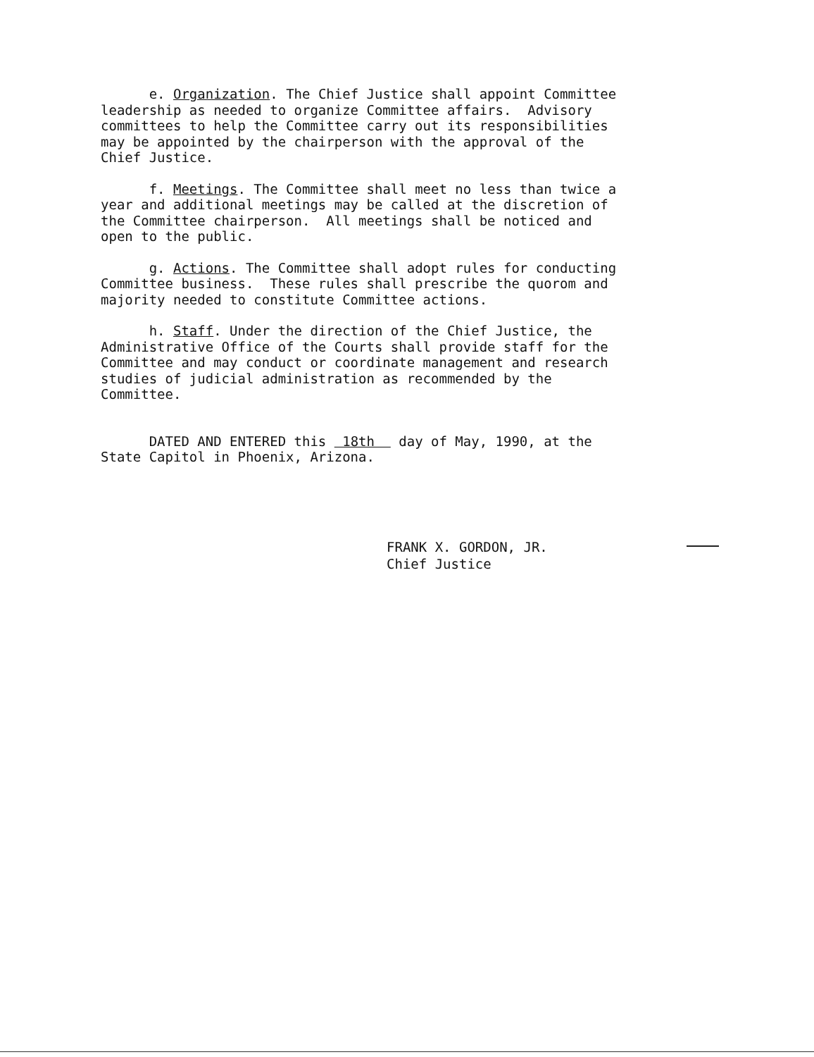e. Organization. The Chief Justice shall appoint Committee leadership as needed to organize Committee affairs. Advisory committees to help the Committee carry out its responsibilities may be appointed by the chairperson with the approval of the Chief Justice.
f. Meetings. The Committee shall meet no less than twice a year and additional meetings may be called at the discretion of the Committee chairperson. All meetings shall be noticed and open to the public.
g. Actions. The Committee shall adopt rules for conducting Committee business. These rules shall prescribe the quorom and majority needed to constitute Committee actions.
h. Staff. Under the direction of the Chief Justice, the Administrative Office of the Courts shall provide staff for the Committee and may conduct or coordinate management and research studies of judicial administration as recommended by the Committee.
DATED AND ENTERED this 18th day of May, 1990, at the State Capitol in Phoenix, Arizona.
FRANK X. GORDON, JR.
Chief Justice